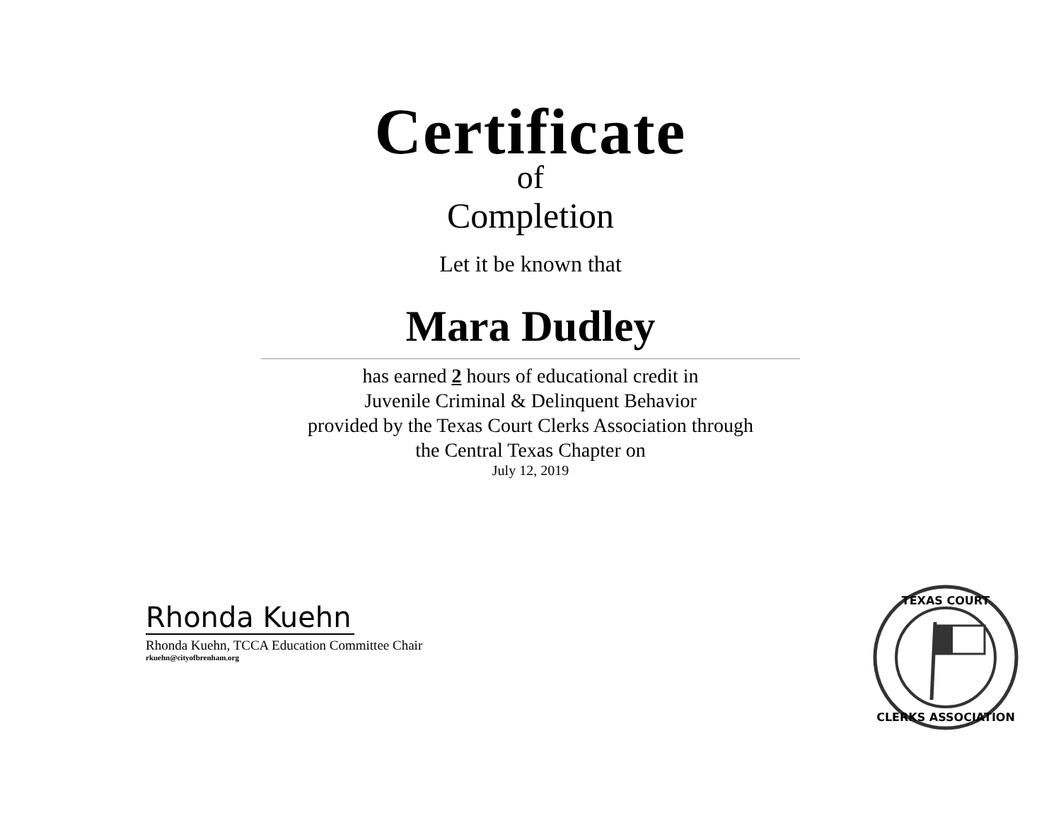Certificate
of
Completion
Let it be known that
Mara Dudley
has earned 2 hours of educational credit in
Juvenile Criminal & Delinquent Behavior
provided by the Texas Court Clerks Association through
the Central Texas Chapter on
July 12, 2019
Rhonda Kuehn
Rhonda Kuehn, TCCA Education Committee Chair
rkuehn@cityofbrenham.org
TEXAS COURT
CLERKS ASSOCIATION